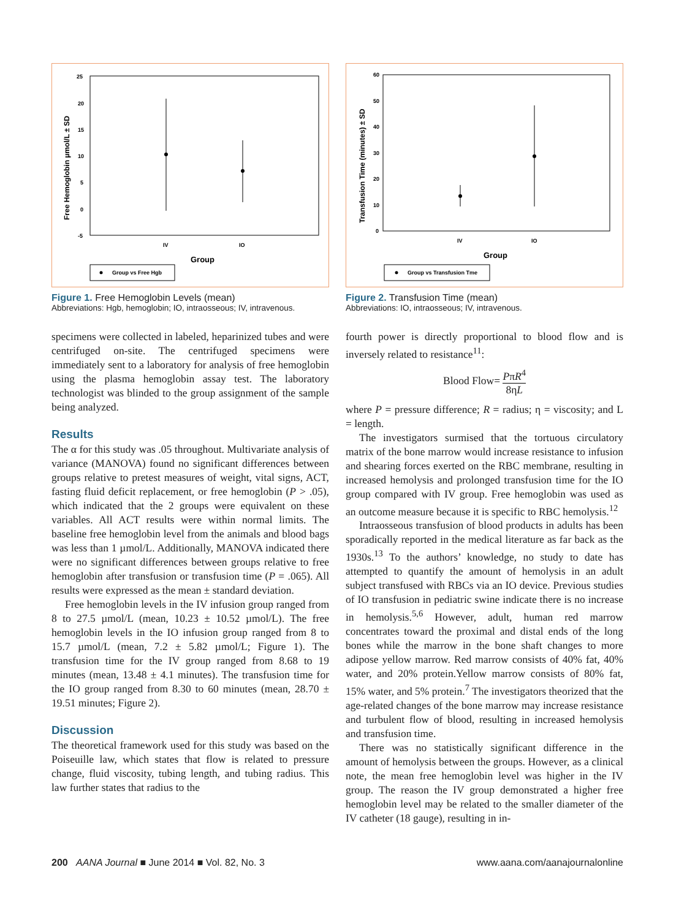25
20
15
10
5
0
-5
IV
IO
Group
Free Hemoglobin µmol/L ± SD
Group vs Free Hgb
Figure 1. Free Hemoglobin Levels (mean)
Abbreviations: Hgb, hemoglobin; IO, intraosseous; IV, intravenous.
60
50
40
30
20
10
0
IV
IO
Group
Transfusion Time (minutes) ± SD
Group vs Transfusion Tme
Figure 2. Transfusion Time (mean)
Abbreviations: IO, intraosseous; IV, intravenous.
specimens were collected in labeled, heparinized tubes and were centrifuged on-site. The centrifuged specimens were immediately sent to a laboratory for analysis of free hemoglobin using the plasma hemoglobin assay test. The laboratory technologist was blinded to the group assignment of the sample being analyzed.
Results
The α for this study was .05 throughout. Multivariate analysis of variance (MANOVA) found no significant differences between groups relative to pretest measures of weight, vital signs, ACT, fasting fluid deficit replacement, or free hemoglobin (P > .05), which indicated that the 2 groups were equivalent on these variables. All ACT results were within normal limits. The baseline free hemoglobin level from the animals and blood bags was less than 1 µmol/L. Additionally, MANOVA indicated there were no significant differences between groups relative to free hemoglobin after transfusion or transfusion time (P = .065). All results were expressed as the mean ± standard deviation.
Free hemoglobin levels in the IV infusion group ranged from 8 to 27.5 µmol/L (mean, 10.23 ± 10.52 µmol/L). The free hemoglobin levels in the IO infusion group ranged from 8 to 15.7 µmol/L (mean, 7.2 ± 5.82 µmol/L; Figure 1). The transfusion time for the IV group ranged from 8.68 to 19 minutes (mean, 13.48 ± 4.1 minutes). The transfusion time for the IO group ranged from 8.30 to 60 minutes (mean, 28.70 ± 19.51 minutes; Figure 2).
Discussion
The theoretical framework used for this study was based on the Poiseuille law, which states that flow is related to pressure change, fluid viscosity, tubing length, and tubing radius. This law further states that radius to the
fourth power is directly proportional to blood flow and is inversely related to resistance<sup>11</sup>:
Blood Flow= PπR<sup>4</sup> 8ηL
where P = pressure difference; R = radius; η = viscosity; and L = length.
The investigators surmised that the tortuous circulatory matrix of the bone marrow would increase resistance to infusion and shearing forces exerted on the RBC membrane, resulting in increased hemolysis and prolonged transfusion time for the IO group compared with IV group. Free hemoglobin was used as an outcome measure because it is specific to RBC hemolysis.<sup>12</sup>
Intraosseous transfusion of blood products in adults has been sporadically reported in the medical literature as far back as the 1930s.<sup>13</sup> To the authors’ knowledge, no study to date has attempted to quantify the amount of hemolysis in an adult subject transfused with RBCs via an IO device. Previous studies of IO transfusion in pediatric swine indicate there is no increase in hemolysis.<sup>5,6</sup> However, adult, human red marrow concentrates toward the proximal and distal ends of the long bones while the marrow in the bone shaft changes to more adipose yellow marrow. Red marrow consists of 40% fat, 40% water, and 20% protein.Yellow marrow consists of 80% fat, 15% water, and 5% protein.<sup>7</sup> The investigators theorized that the age-related changes of the bone marrow may increase resistance and turbulent flow of blood, resulting in increased hemolysis and transfusion time.
There was no statistically significant difference in the amount of hemolysis between the groups. However, as a clinical note, the mean free hemoglobin level was higher in the IV group. The reason the IV group demonstrated a higher free hemoglobin level may be related to the smaller diameter of the IV catheter (18 gauge), resulting in in-
200 AANA Journal ■ June 2014 ■ Vol. 82, No. 3 www.aana.com/aanajournalonline